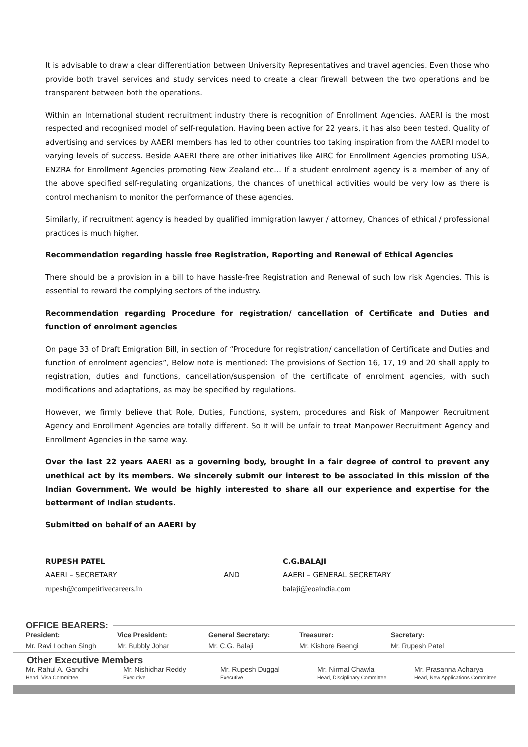It is advisable to draw a clear differentiation between University Representatives and travel agencies. Even those who provide both travel services and study services need to create a clear firewall between the two operations and be transparent between both the operations.
Within an International student recruitment industry there is recognition of Enrollment Agencies. AAERI is the most respected and recognised model of self-regulation. Having been active for 22 years, it has also been tested. Quality of advertising and services by AAERI members has led to other countries too taking inspiration from the AAERI model to varying levels of success. Beside AAERI there are other initiatives like AIRC for Enrollment Agencies promoting USA, ENZRA for Enrollment Agencies promoting New Zealand etc… If a student enrolment agency is a member of any of the above specified self-regulating organizations, the chances of unethical activities would be very low as there is control mechanism to monitor the performance of these agencies.
Similarly, if recruitment agency is headed by qualified immigration lawyer / attorney, Chances of ethical / professional practices is much higher.
Recommendation regarding hassle free Registration, Reporting and Renewal of Ethical Agencies
There should be a provision in a bill to have hassle-free Registration and Renewal of such low risk Agencies. This is essential to reward the complying sectors of the industry.
Recommendation regarding Procedure for registration/ cancellation of Certificate and Duties and function of enrolment agencies
On page 33 of Draft Emigration Bill, in section of “Procedure for registration/ cancellation of Certificate and Duties and function of enrolment agencies”, Below note is mentioned: The provisions of Section 16, 17, 19 and 20 shall apply to registration, duties and functions, cancellation/suspension of the certificate of enrolment agencies, with such modifications and adaptations, as may be specified by regulations.
However, we firmly believe that Role, Duties, Functions, system, procedures and Risk of Manpower Recruitment Agency and Enrollment Agencies are totally different. So It will be unfair to treat Manpower Recruitment Agency and Enrollment Agencies in the same way.
Over the last 22 years AAERI as a governing body, brought in a fair degree of control to prevent any unethical act by its members. We sincerely submit our interest to be associated in this mission of the Indian Government. We would be highly interested to share all our experience and expertise for the betterment of Indian students.
Submitted on behalf of an AAERI by
RUPESH PATEL
AAERI – SECRETARY
rupesh@competitivecareers.in
AND C.G.BALAJI
AAERI – GENERAL SECRETARY
balaji@eoaindia.com
OFFICE BEARERS:
President: Vice President: General Secretary: Treasurer: Secretary:
Mr. Ravi Lochan Singh Mr. Bubbly Johar Mr. C.G. Balaji Mr. Kishore Beengi Mr. Rupesh Patel
Other Executive Members
Mr. Rahul A. Gandhi
Head, Visa Committee
Mr. Nishidhar Reddy
Executive
Mr. Rupesh Duggal
Executive
Mr. Nirmal Chawla
Head, Disciplinary Committee
Mr. Prasanna Acharya
Head, New Applications Committee